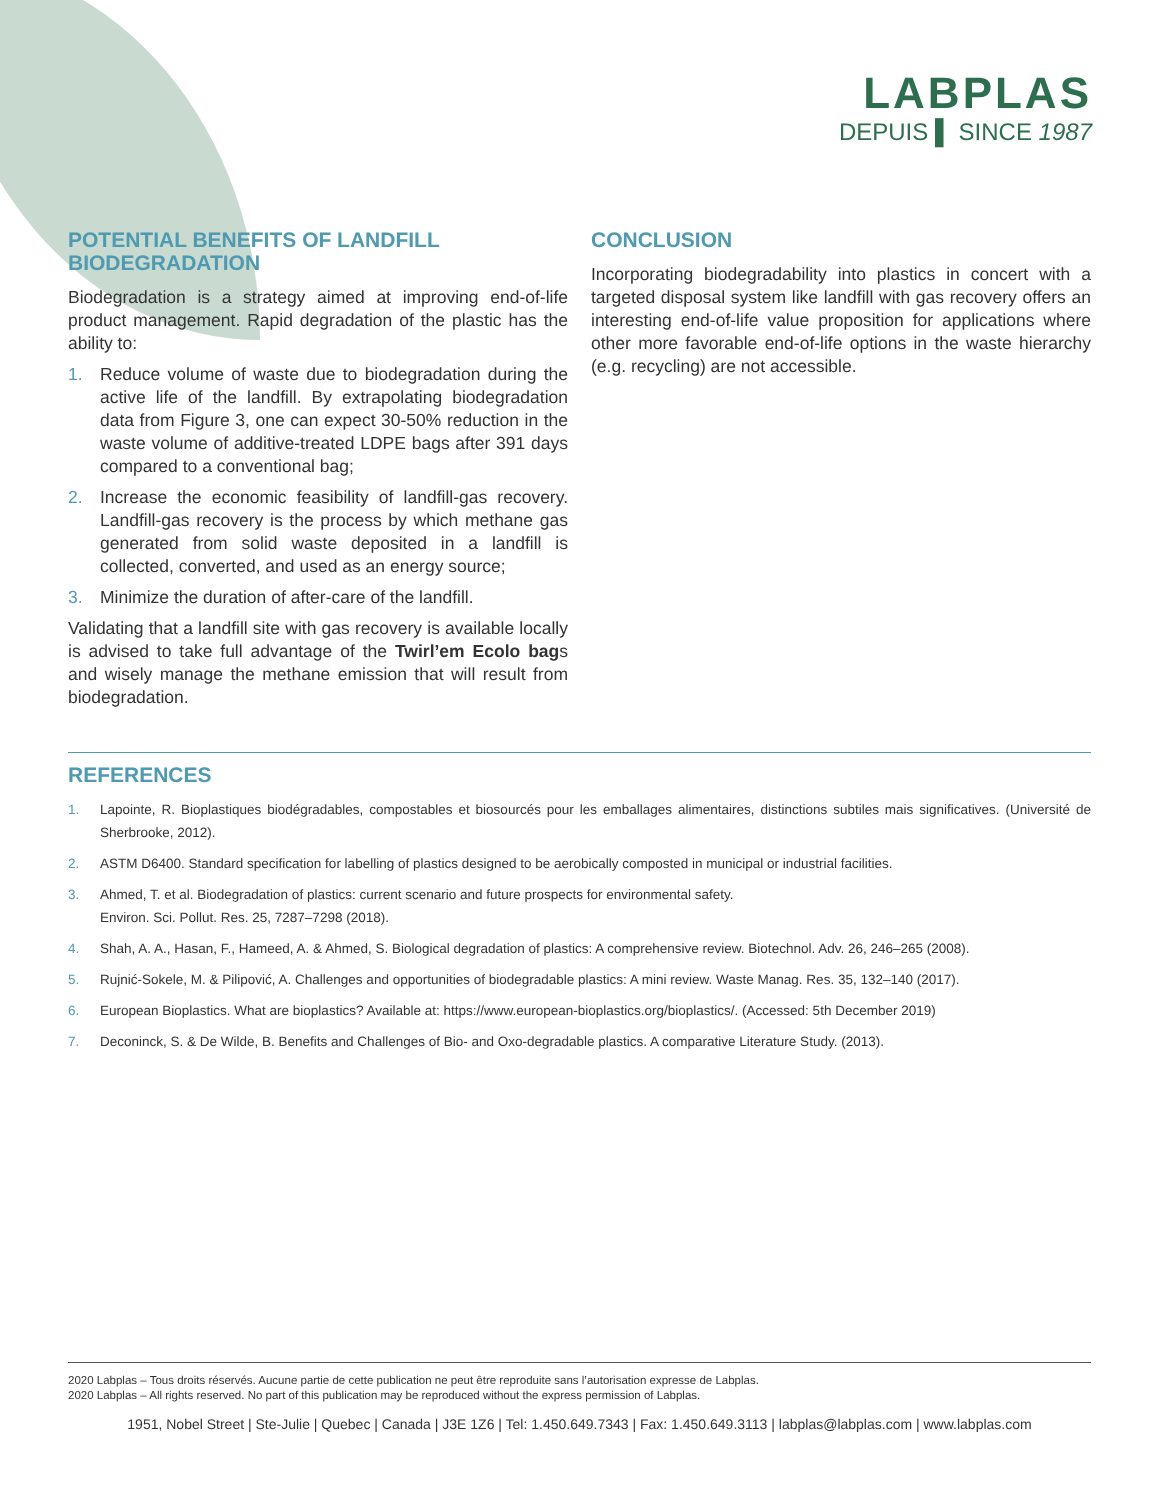LABPLAS
DEPUIS ▌ SINCE 1987
POTENTIAL BENEFITS OF LANDFILL BIODEGRADATION
Biodegradation is a strategy aimed at improving end-of-life product management. Rapid degradation of the plastic has the ability to:
1. Reduce volume of waste due to biodegradation during the active life of the landfill. By extrapolating biodegradation data from Figure 3, one can expect 30-50% reduction in the waste volume of additive-treated LDPE bags after 391 days compared to a conventional bag;
2. Increase the economic feasibility of landfill-gas recovery. Landfill-gas recovery is the process by which methane gas generated from solid waste deposited in a landfill is collected, converted, and used as an energy source;
3. Minimize the duration of after-care of the landfill.
Validating that a landfill site with gas recovery is available locally is advised to take full advantage of the Twirl’em Ecolo bags and wisely manage the methane emission that will result from biodegradation.
CONCLUSION
Incorporating biodegradability into plastics in concert with a targeted disposal system like landfill with gas recovery offers an interesting end-of-life value proposition for applications where other more favorable end-of-life options in the waste hierarchy (e.g. recycling) are not accessible.
REFERENCES
1. Lapointe, R. Bioplastiques biodégradables, compostables et biosourcés pour les emballages alimentaires, distinctions subtiles mais significatives. (Université de Sherbrooke, 2012).
2. ASTM D6400. Standard specification for labelling of plastics designed to be aerobically composted in municipal or industrial facilities.
3. Ahmed, T. et al. Biodegradation of plastics: current scenario and future prospects for environmental safety.
Environ. Sci. Pollut. Res. 25, 7287–7298 (2018).
4. Shah, A. A., Hasan, F., Hameed, A. & Ahmed, S. Biological degradation of plastics: A comprehensive review. Biotechnol. Adv. 26, 246–265 (2008).
5. Rujnić-Sokele, M. & Pilipović, A. Challenges and opportunities of biodegradable plastics: A mini review. Waste Manag. Res. 35, 132–140 (2017).
6. European Bioplastics. What are bioplastics? Available at: https://www.european-bioplastics.org/bioplastics/. (Accessed: 5th December 2019)
7. Deconinck, S. & De Wilde, B. Benefits and Challenges of Bio- and Oxo-degradable plastics. A comparative Literature Study. (2013).
2020 Labplas – Tous droits réservés. Aucune partie de cette publication ne peut être reproduite sans l’autorisation expresse de Labplas.
2020 Labplas – All rights reserved. No part of this publication may be reproduced without the express permission of Labplas.
1951, Nobel Street | Ste-Julie | Quebec | Canada | J3E 1Z6 | Tel: 1.450.649.7343 | Fax: 1.450.649.3113 | labplas@labplas.com | www.labplas.com